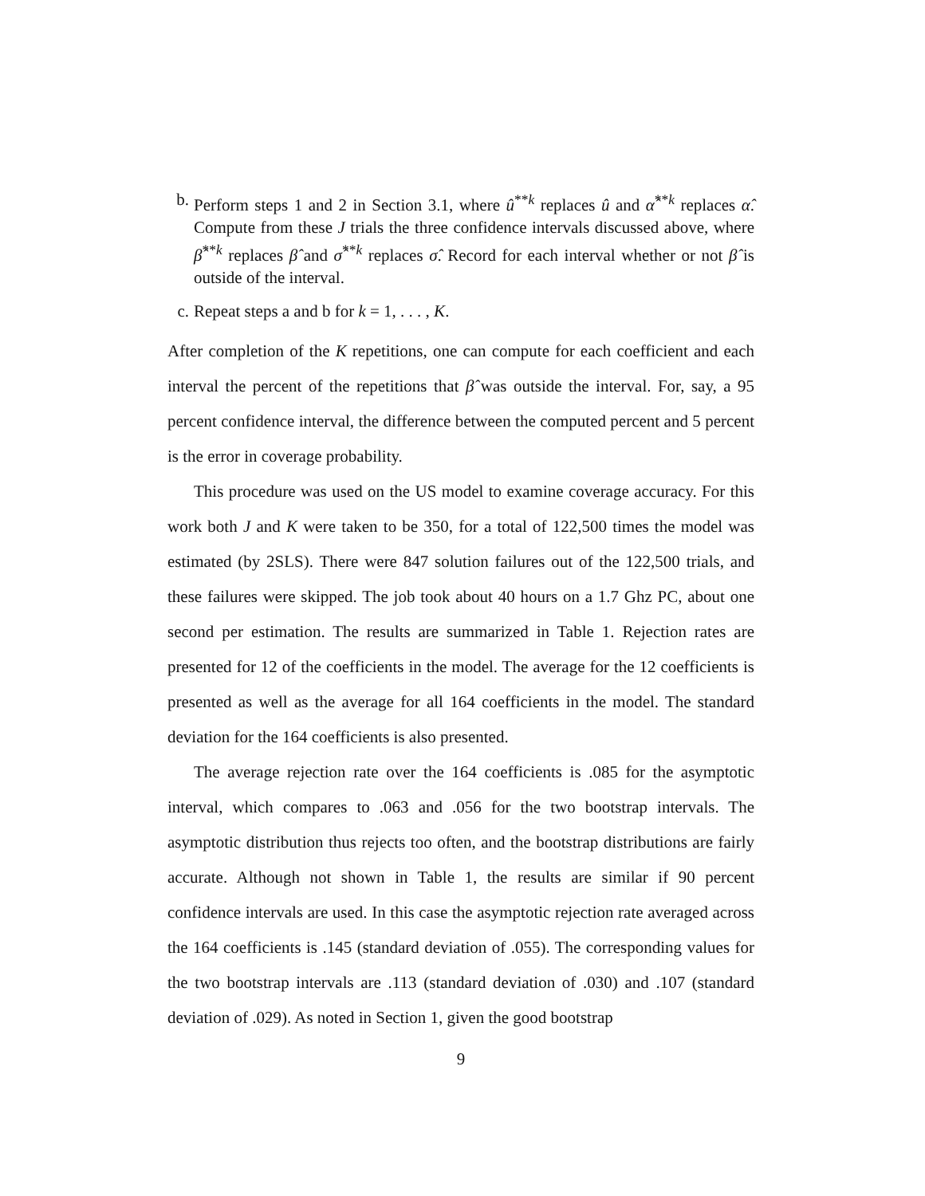b. Perform steps 1 and 2 in Section 3.1, where û<sup>**k</sup> replaces û and α̂<sup>**k</sup> replaces α̂. Compute from these J trials the three confidence intervals discussed above, where β̂<sup>**k</sup> replaces β̂ and σ̂<sup>**k</sup> replaces σ̂. Record for each interval whether or not β̂ is outside of the interval.
c. Repeat steps a and b for k = 1, . . . , K.
After completion of the K repetitions, one can compute for each coefficient and each interval the percent of the repetitions that β̂ was outside the interval. For, say, a 95 percent confidence interval, the difference between the computed percent and 5 percent is the error in coverage probability.
This procedure was used on the US model to examine coverage accuracy. For this work both J and K were taken to be 350, for a total of 122,500 times the model was estimated (by 2SLS). There were 847 solution failures out of the 122,500 trials, and these failures were skipped. The job took about 40 hours on a 1.7 Ghz PC, about one second per estimation. The results are summarized in Table 1. Rejection rates are presented for 12 of the coefficients in the model. The average for the 12 coefficients is presented as well as the average for all 164 coefficients in the model. The standard deviation for the 164 coefficients is also presented.
The average rejection rate over the 164 coefficients is .085 for the asymptotic interval, which compares to .063 and .056 for the two bootstrap intervals. The asymptotic distribution thus rejects too often, and the bootstrap distributions are fairly accurate. Although not shown in Table 1, the results are similar if 90 percent confidence intervals are used. In this case the asymptotic rejection rate averaged across the 164 coefficients is .145 (standard deviation of .055). The corresponding values for the two bootstrap intervals are .113 (standard deviation of .030) and .107 (standard deviation of .029). As noted in Section 1, given the good bootstrap
9